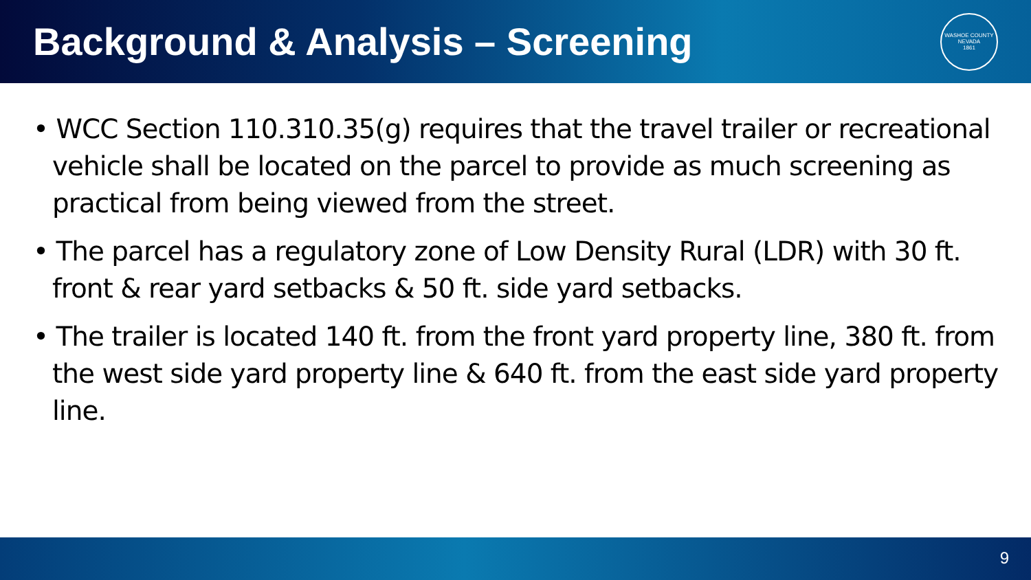Background & Analysis – Screening
WASHOE COUNTY NEVADA
1861
• WCC Section 110.310.35(g) requires that the travel trailer or recreational vehicle shall be located on the parcel to provide as much screening as practical from being viewed from the street.
• The parcel has a regulatory zone of Low Density Rural (LDR) with 30 ft. front & rear yard setbacks & 50 ft. side yard setbacks.
• The trailer is located 140 ft. from the front yard property line, 380 ft. from the west side yard property line & 640 ft. from the east side yard property line.
9